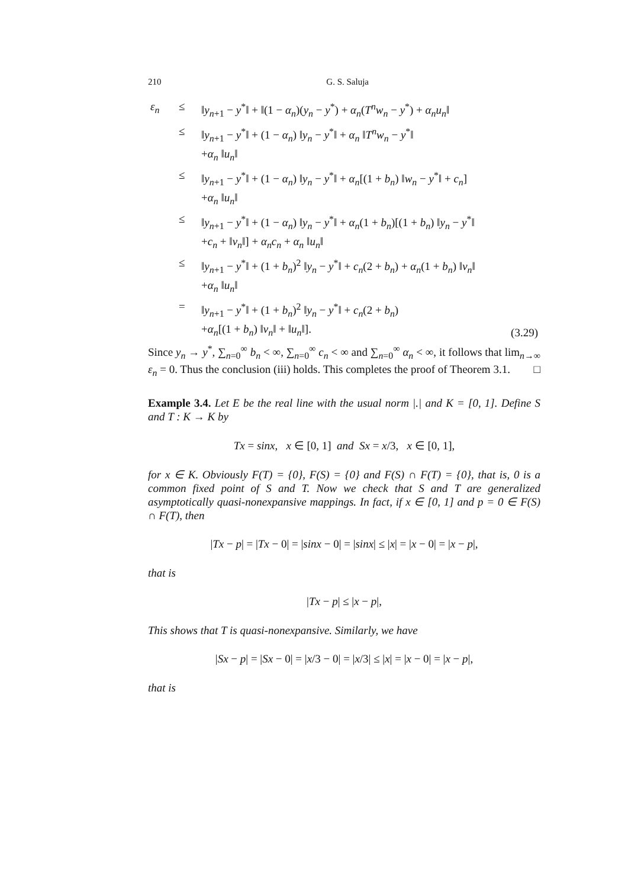210 G. S. Saluja
| ε<sub>n</sub> | ≤ | ‖ y<sub>n+1</sub> − y<sup>*</sup>‖ + ‖(1 − α<sub>n</sub> )( y<sub>n</sub> − y<sup>*</sup>) + α<sub>n</sub> ( T<sup>n</sup>w<sub>n</sub> − y<sup>*</sup>) + α<sub>n</sub>u<sub>n</sub> ‖ | |
| | ≤ | ‖ y<sub>n+1</sub> − y<sup>*</sup>‖ + (1 − α<sub>n</sub> ) ‖ y<sub>n</sub> − y<sup>*</sup>‖ + α<sub>n</sub> ‖ T<sup>n</sup>w<sub>n</sub> − y<sup>*</sup>‖ + α<sub>n</sub> ‖ u<sub>n</sub> ‖ | |
| | ≤ | ‖ y<sub>n+1</sub> − y<sup>*</sup>‖ + (1 − α<sub>n</sub> ) ‖ y<sub>n</sub> − y<sup>*</sup>‖ + α<sub>n</sub> [(1 + b<sub>n</sub> ) ‖ w<sub>n</sub> − y<sup>*</sup>‖ + c<sub>n</sub> ] + α<sub>n</sub> ‖ u<sub>n</sub> ‖ | |
| | ≤ | ‖ y<sub>n+1</sub> − y<sup>*</sup>‖ + (1 − α<sub>n</sub> ) ‖ y<sub>n</sub> − y<sup>*</sup>‖ + α<sub>n</sub> (1 + b<sub>n</sub> )[(1 + b<sub>n</sub> ) ‖ y<sub>n</sub> − y<sup>*</sup>‖ + c<sub>n</sub> + ‖ v<sub>n</sub> ‖] + α<sub>n</sub>c<sub>n</sub> + α<sub>n</sub> ‖ u<sub>n</sub> ‖ | |
| | ≤ | ‖ y<sub>n+1</sub> − y<sup>*</sup>‖ + (1 + b<sub>n</sub> )<sup>2</sup> ‖ y<sub>n</sub> − y<sup>*</sup>‖ + c<sub>n</sub> (2 + b<sub>n</sub> ) + α<sub>n</sub> (1 + b<sub>n</sub> ) ‖ v<sub>n</sub> ‖ + α<sub>n</sub> ‖ u<sub>n</sub> ‖ | |
| | = | ‖ y<sub>n+1</sub> − y<sup>*</sup>‖ + (1 + b<sub>n</sub> )<sup>2</sup> ‖ y<sub>n</sub> − y<sup>*</sup>‖ + c<sub>n</sub> (2 + b<sub>n</sub> ) + α<sub>n</sub> [(1 + b<sub>n</sub> ) ‖ v<sub>n</sub> ‖ + ‖ u<sub>n</sub> ‖]. | (3.29) |
Since y<sub>n</sub> → y<sup>*</sup>, ∑<sub>n=0</sub><sup>∞</sup> b<sub>n</sub> < ∞, ∑<sub>n=0</sub><sup>∞</sup> c<sub>n</sub> < ∞ and ∑<sub>n=0</sub><sup>∞</sup> α<sub>n</sub> < ∞, it follows that lim<sub>n→∞</sub> ε<sub>n</sub> = 0. Thus the conclusion (iii) holds. This completes the proof of Theorem 3.1. □
Example 3.4. Let E be the real line with the usual norm |.| and K = [0, 1]. Define S and T : K → K by
Tx = sinx, x ∈ [0, 1] and Sx = x/3, x ∈ [0, 1],
for x ∈ K. Obviously F(T) = {0}, F(S) = {0} and F(S) ∩ F(T) = {0}, that is, 0 is a common fixed point of S and T. Now we check that S and T are generalized asymptotically quasi-nonexpansive mappings. In fact, if x ∈ [0, 1] and p = 0 ∈ F(S) ∩ F(T), then
|Tx − p| = |Tx − 0| = |sinx − 0| = |sinx| ≤ |x| = |x − 0| = |x − p|,
that is
|Tx − p| ≤ |x − p|,
This shows that T is quasi-nonexpansive. Similarly, we have
|Sx − p| = |Sx − 0| = |x/3 − 0| = |x/3| ≤ |x| = |x − 0| = |x − p|,
that is